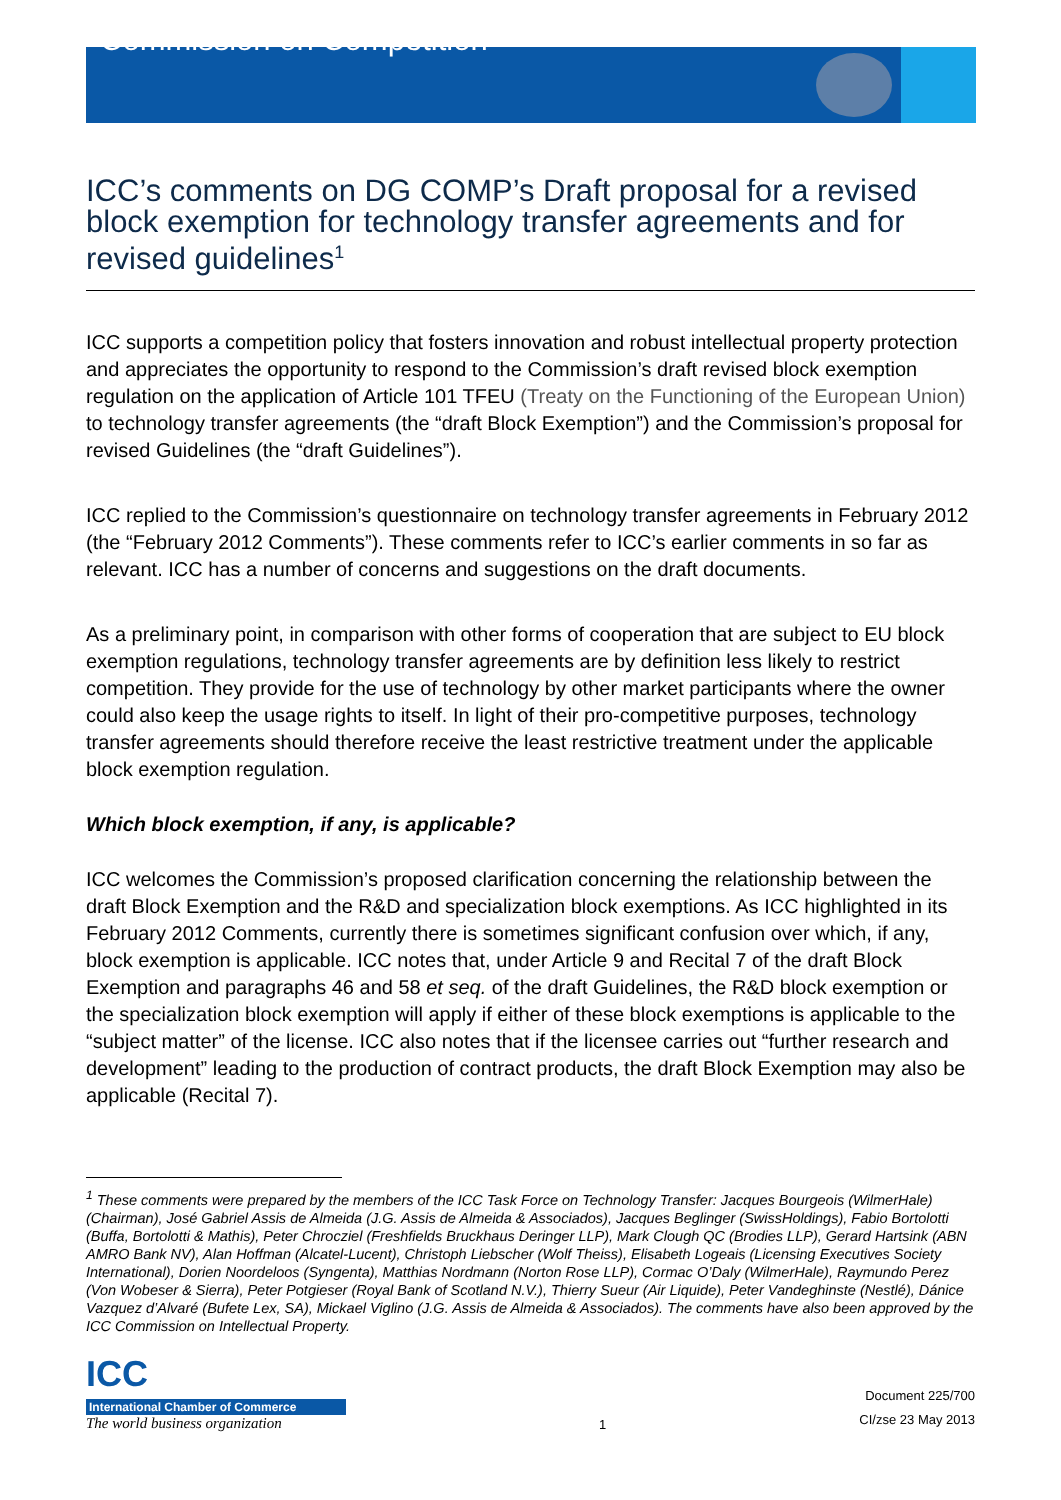Commission on Competition
ICC’s comments on DG COMP’s Draft proposal for a revised block exemption for technology transfer agreements and for revised guidelines<sup>1</sup>
ICC supports a competition policy that fosters innovation and robust intellectual property protection and appreciates the opportunity to respond to the Commission’s draft revised block exemption regulation on the application of Article 101 TFEU (Treaty on the Functioning of the European Union) to technology transfer agreements (the “draft Block Exemption”) and the Commission’s proposal for revised Guidelines (the “draft Guidelines”).
ICC replied to the Commission’s questionnaire on technology transfer agreements in February 2012 (the “February 2012 Comments”). These comments refer to ICC’s earlier comments in so far as relevant. ICC has a number of concerns and suggestions on the draft documents.
As a preliminary point, in comparison with other forms of cooperation that are subject to EU block exemption regulations, technology transfer agreements are by definition less likely to restrict competition. They provide for the use of technology by other market participants where the owner could also keep the usage rights to itself. In light of their pro-competitive purposes, technology transfer agreements should therefore receive the least restrictive treatment under the applicable block exemption regulation.
Which block exemption, if any, is applicable?
ICC welcomes the Commission’s proposed clarification concerning the relationship between the draft Block Exemption and the R&D and specialization block exemptions. As ICC highlighted in its February 2012 Comments, currently there is sometimes significant confusion over which, if any, block exemption is applicable. ICC notes that, under Article 9 and Recital 7 of the draft Block Exemption and paragraphs 46 and 58 et seq. of the draft Guidelines, the R&D block exemption or the specialization block exemption will apply if either of these block exemptions is applicable to the “subject matter” of the license. ICC also notes that if the licensee carries out “further research and development” leading to the production of contract products, the draft Block Exemption may also be applicable (Recital 7).
<sup>1</sup> These comments were prepared by the members of the ICC Task Force on Technology Transfer: Jacques Bourgeois (WilmerHale) (Chairman), José Gabriel Assis de Almeida (J.G. Assis de Almeida & Associados), Jacques Beglinger (SwissHoldings), Fabio Bortolotti (Buffa, Bortolotti & Mathis), Peter Chrocziel (Freshfields Bruckhaus Deringer LLP), Mark Clough QC (Brodies LLP), Gerard Hartsink (ABN AMRO Bank NV), Alan Hoffman (Alcatel-Lucent), Christoph Liebscher (Wolf Theiss), Elisabeth Logeais (Licensing Executives Society International), Dorien Noordeloos (Syngenta), Matthias Nordmann (Norton Rose LLP), Cormac O’Daly (WilmerHale), Raymundo Perez (Von Wobeser & Sierra), Peter Potgieser (Royal Bank of Scotland N.V.), Thierry Sueur (Air Liquide), Peter Vandeghinste (Nestlé), Dánice Vazquez d’Alvaré (Bufete Lex, SA), Mickael Viglino (J.G. Assis de Almeida & Associados). The comments have also been approved by the ICC Commission on Intellectual Property.
ICC
International Chamber of Commerce
The world business organization
1
Document 225/700
CI/zse 23 May 2013